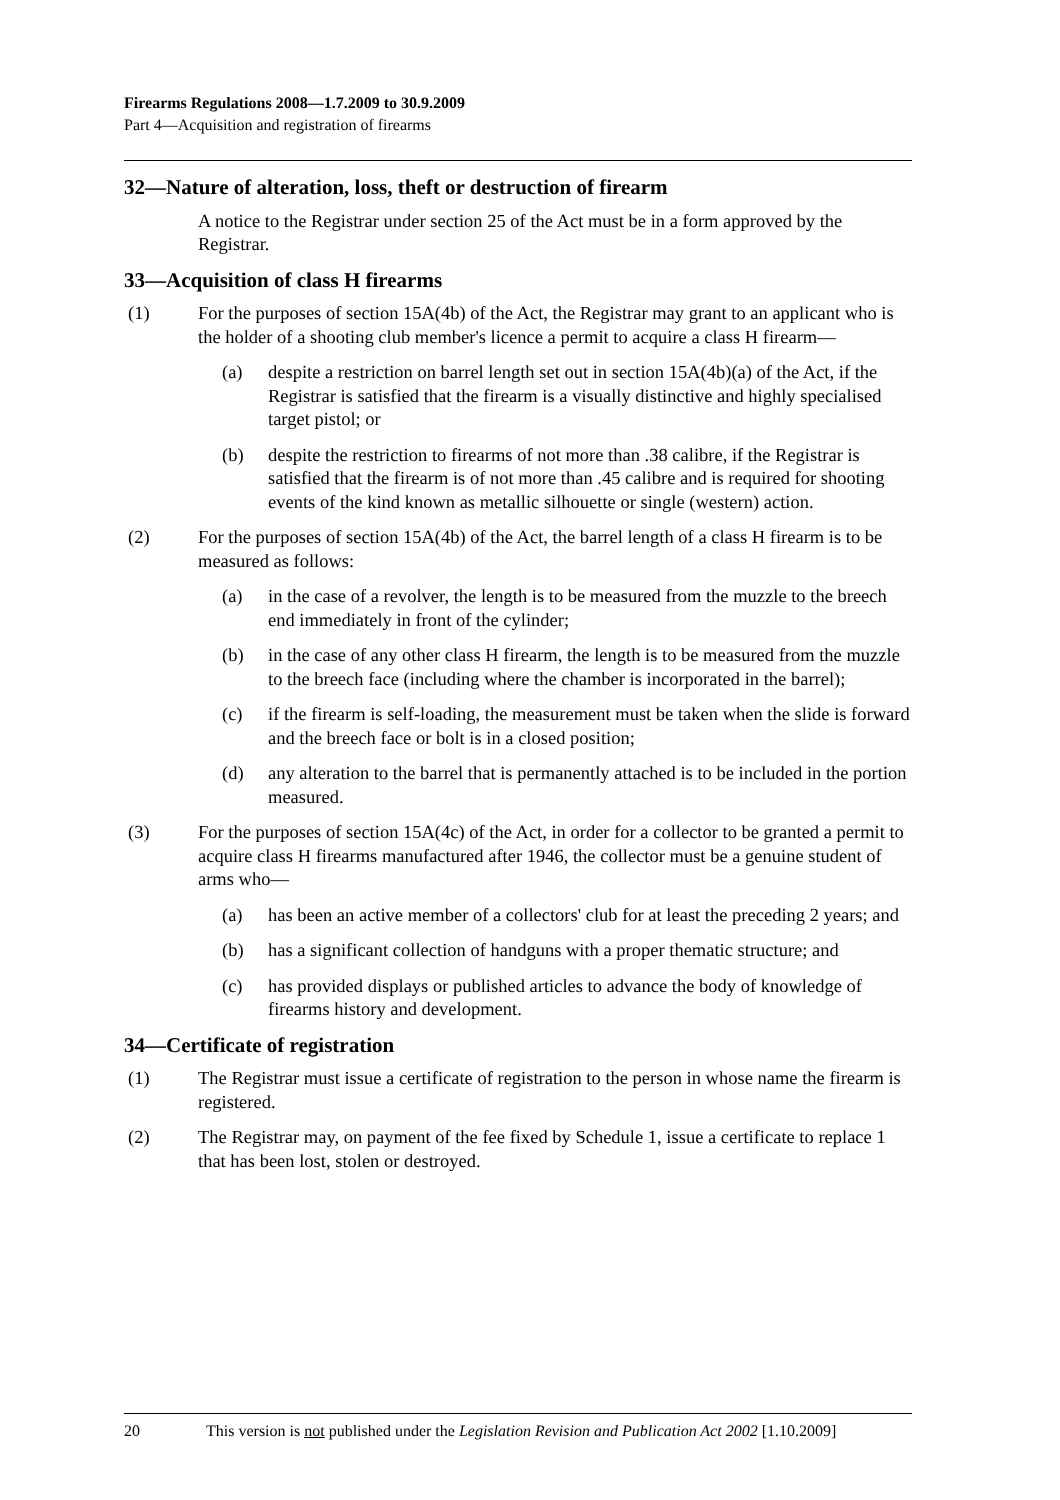Firearms Regulations 2008—1.7.2009 to 30.9.2009
Part 4—Acquisition and registration of firearms
32—Nature of alteration, loss, theft or destruction of firearm
A notice to the Registrar under section 25 of the Act must be in a form approved by the Registrar.
33—Acquisition of class H firearms
(1) For the purposes of section 15A(4b) of the Act, the Registrar may grant to an applicant who is the holder of a shooting club member's licence a permit to acquire a class H firearm—
(a) despite a restriction on barrel length set out in section 15A(4b)(a) of the Act, if the Registrar is satisfied that the firearm is a visually distinctive and highly specialised target pistol; or
(b) despite the restriction to firearms of not more than .38 calibre, if the Registrar is satisfied that the firearm is of not more than .45 calibre and is required for shooting events of the kind known as metallic silhouette or single (western) action.
(2) For the purposes of section 15A(4b) of the Act, the barrel length of a class H firearm is to be measured as follows:
(a) in the case of a revolver, the length is to be measured from the muzzle to the breech end immediately in front of the cylinder;
(b) in the case of any other class H firearm, the length is to be measured from the muzzle to the breech face (including where the chamber is incorporated in the barrel);
(c) if the firearm is self-loading, the measurement must be taken when the slide is forward and the breech face or bolt is in a closed position;
(d) any alteration to the barrel that is permanently attached is to be included in the portion measured.
(3) For the purposes of section 15A(4c) of the Act, in order for a collector to be granted a permit to acquire class H firearms manufactured after 1946, the collector must be a genuine student of arms who—
(a) has been an active member of a collectors' club for at least the preceding 2 years; and
(b) has a significant collection of handguns with a proper thematic structure; and
(c) has provided displays or published articles to advance the body of knowledge of firearms history and development.
34—Certificate of registration
(1) The Registrar must issue a certificate of registration to the person in whose name the firearm is registered.
(2) The Registrar may, on payment of the fee fixed by Schedule 1, issue a certificate to replace 1 that has been lost, stolen or destroyed.
20 This version is not published under the Legislation Revision and Publication Act 2002 [1.10.2009]